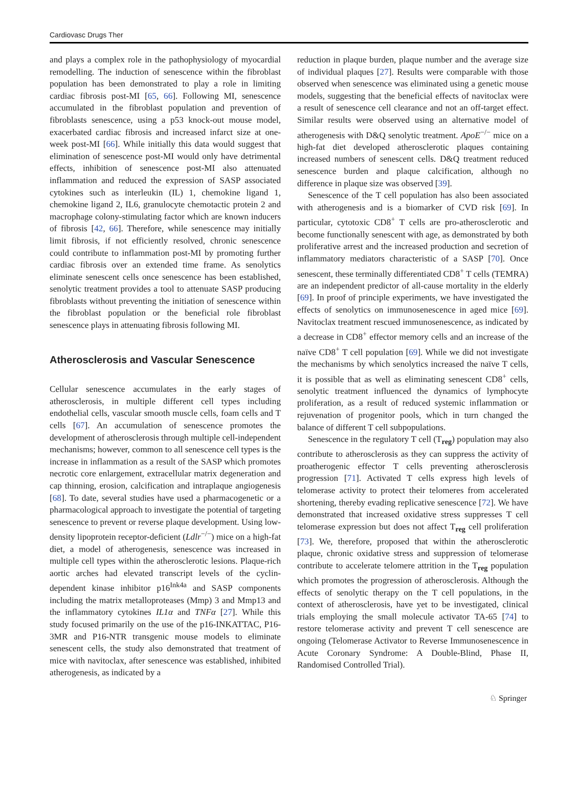Cardiovasc Drugs Ther
and plays a complex role in the pathophysiology of myocardial remodelling. The induction of senescence within the fibroblast population has been demonstrated to play a role in limiting cardiac fibrosis post-MI [65, 66]. Following MI, senescence accumulated in the fibroblast population and prevention of fibroblasts senescence, using a p53 knock-out mouse model, exacerbated cardiac fibrosis and increased infarct size at one-week post-MI [66]. While initially this data would suggest that elimination of senescence post-MI would only have detrimental effects, inhibition of senescence post-MI also attenuated inflammation and reduced the expression of SASP associated cytokines such as interleukin (IL) 1, chemokine ligand 1, chemokine ligand 2, IL6, granulocyte chemotactic protein 2 and macrophage colony-stimulating factor which are known inducers of fibrosis [42, 66]. Therefore, while senescence may initially limit fibrosis, if not efficiently resolved, chronic senescence could contribute to inflammation post-MI by promoting further cardiac fibrosis over an extended time frame. As senolytics eliminate senescent cells once senescence has been established, senolytic treatment provides a tool to attenuate SASP producing fibroblasts without preventing the initiation of senescence within the fibroblast population or the beneficial role fibroblast senescence plays in attenuating fibrosis following MI.
Atherosclerosis and Vascular Senescence
Cellular senescence accumulates in the early stages of atherosclerosis, in multiple different cell types including endothelial cells, vascular smooth muscle cells, foam cells and T cells [67]. An accumulation of senescence promotes the development of atherosclerosis through multiple cell-independent mechanisms; however, common to all senescence cell types is the increase in inflammation as a result of the SASP which promotes necrotic core enlargement, extracellular matrix degeneration and cap thinning, erosion, calcification and intraplaque angiogenesis [68]. To date, several studies have used a pharmacogenetic or a pharmacological approach to investigate the potential of targeting senescence to prevent or reverse plaque development. Using low-density lipoprotein receptor-deficient (Ldlr<sup>−/−</sup>) mice on a high-fat diet, a model of atherogenesis, senescence was increased in multiple cell types within the atherosclerotic lesions. Plaque-rich aortic arches had elevated transcript levels of the cyclin-dependent kinase inhibitor p16<sup>Ink4a</sup> and SASP components including the matrix metalloproteases (Mmp) 3 and Mmp13 and the inflammatory cytokines IL1α and TNFα [27]. While this study focused primarily on the use of the p16-INKATTAC, P16-3MR and P16-NTR transgenic mouse models to eliminate senescent cells, the study also demonstrated that treatment of mice with navitoclax, after senescence was established, inhibited atherogenesis, as indicated by a
reduction in plaque burden, plaque number and the average size of individual plaques [27]. Results were comparable with those observed when senescence was eliminated using a genetic mouse models, suggesting that the beneficial effects of navitoclax were a result of senescence cell clearance and not an off-target effect. Similar results were observed using an alternative model of atherogenesis with D&Q senolytic treatment. ApoE<sup>−/−</sup> mice on a high-fat diet developed atherosclerotic plaques containing increased numbers of senescent cells. D&Q treatment reduced senescence burden and plaque calcification, although no difference in plaque size was observed [39].
Senescence of the T cell population has also been associated with atherogenesis and is a biomarker of CVD risk [69]. In particular, cytotoxic CD8<sup>+</sup> T cells are pro-atherosclerotic and become functionally senescent with age, as demonstrated by both proliferative arrest and the increased production and secretion of inflammatory mediators characteristic of a SASP [70]. Once senescent, these terminally differentiated CD8<sup>+</sup> T cells (TEMRA) are an independent predictor of all-cause mortality in the elderly [69]. In proof of principle experiments, we have investigated the effects of senolytics on immunosenescence in aged mice [69]. Navitoclax treatment rescued immunosenescence, as indicated by a decrease in CD8<sup>+</sup> effector memory cells and an increase of the naïve CD8<sup>+</sup> T cell population [69]. While we did not investigate the mechanisms by which senolytics increased the naïve T cells, it is possible that as well as eliminating senescent CD8<sup>+</sup> cells, senolytic treatment influenced the dynamics of lymphocyte proliferation, as a result of reduced systemic inflammation or rejuvenation of progenitor pools, which in turn changed the balance of different T cell subpopulations.
Senescence in the regulatory T cell (T<sub>reg</sub>) population may also contribute to atherosclerosis as they can suppress the activity of proatherogenic effector T cells preventing atherosclerosis progression [71]. Activated T cells express high levels of telomerase activity to protect their telomeres from accelerated shortening, thereby evading replicative senescence [72]. We have demonstrated that increased oxidative stress suppresses T cell telomerase expression but does not affect T<sub>reg</sub> cell proliferation [73]. We, therefore, proposed that within the atherosclerotic plaque, chronic oxidative stress and suppression of telomerase contribute to accelerate telomere attrition in the T<sub>reg</sub> population which promotes the progression of atherosclerosis. Although the effects of senolytic therapy on the T cell populations, in the context of atherosclerosis, have yet to be investigated, clinical trials employing the small molecule activator TA-65 [74] to restore telomerase activity and prevent T cell senescence are ongoing (Telomerase Activator to Reverse Immunosenescence in Acute Coronary Syndrome: A Double-Blind, Phase II, Randomised Controlled Trial).
♘ Springer